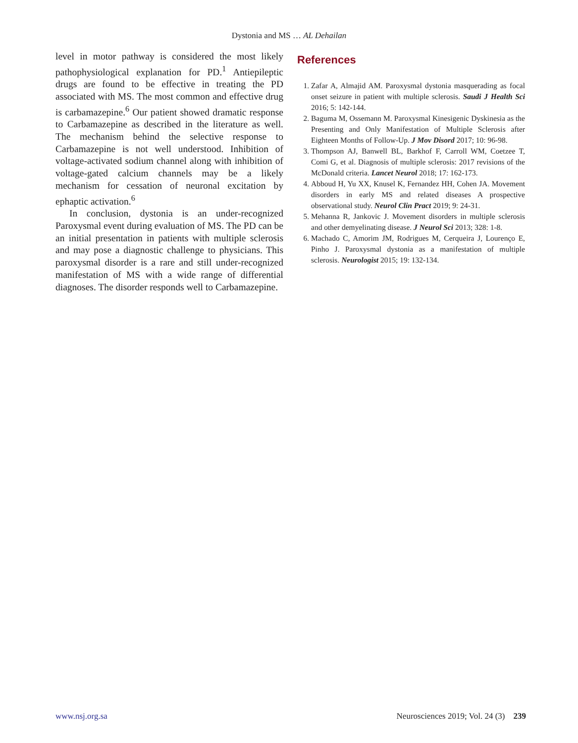Dystonia and MS … AL Dehailan
level in motor pathway is considered the most likely pathophysiological explanation for PD.<sup>1</sup> Antiepileptic drugs are found to be effective in treating the PD associated with MS. The most common and effective drug is carbamazepine.<sup>6</sup> Our patient showed dramatic response to Carbamazepine as described in the literature as well. The mechanism behind the selective response to Carbamazepine is not well understood. Inhibition of voltage-activated sodium channel along with inhibition of voltage-gated calcium channels may be a likely mechanism for cessation of neuronal excitation by ephaptic activation.<sup>6</sup>
In conclusion, dystonia is an under-recognized Paroxysmal event during evaluation of MS. The PD can be an initial presentation in patients with multiple sclerosis and may pose a diagnostic challenge to physicians. This paroxysmal disorder is a rare and still under-recognized manifestation of MS with a wide range of differential diagnoses. The disorder responds well to Carbamazepine.
References
1. Zafar A, Almajid AM. Paroxysmal dystonia masquerading as focal onset seizure in patient with multiple sclerosis. Saudi J Health Sci 2016; 5: 142-144.
2. Baguma M, Ossemann M. Paroxysmal Kinesigenic Dyskinesia as the Presenting and Only Manifestation of Multiple Sclerosis after Eighteen Months of Follow-Up. J Mov Disord 2017; 10: 96-98.
3. Thompson AJ, Banwell BL, Barkhof F, Carroll WM, Coetzee T, Comi G, et al. Diagnosis of multiple sclerosis: 2017 revisions of the McDonald criteria. Lancet Neurol 2018; 17: 162-173.
4. Abboud H, Yu XX, Knusel K, Fernandez HH, Cohen JA. Movement disorders in early MS and related diseases A prospective observational study. Neurol Clin Pract 2019; 9: 24-31.
5. Mehanna R, Jankovic J. Movement disorders in multiple sclerosis and other demyelinating disease. J Neurol Sci 2013; 328: 1-8.
6. Machado C, Amorim JM, Rodrigues M, Cerqueira J, Lourenço E, Pinho J. Paroxysmal dystonia as a manifestation of multiple sclerosis. Neurologist 2015; 19: 132-134.
www.nsj.org.sa Neurosciences 2019; Vol. 24 (3) 239